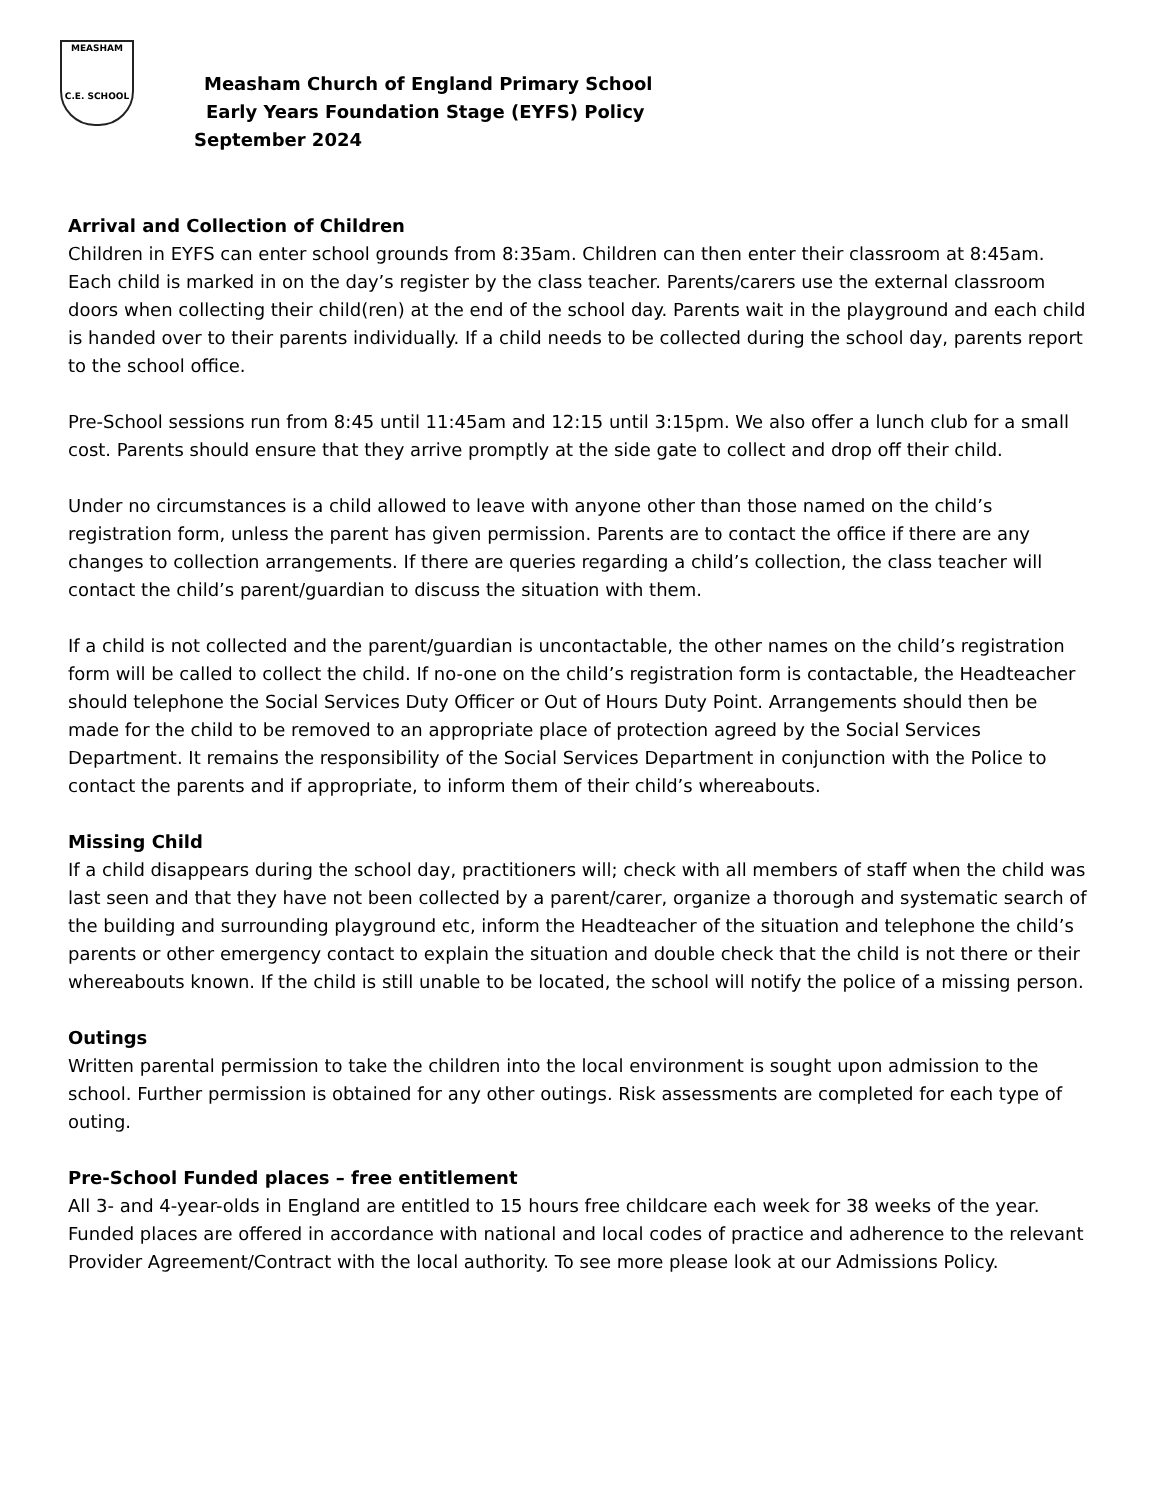MEASHAM
C.E. SCHOOL
Measham Church of England Primary School
Early Years Foundation Stage (EYFS) Policy
September 2024
Arrival and Collection of Children
Children in EYFS can enter school grounds from 8:35am. Children can then enter their classroom at 8:45am. Each child is marked in on the day’s register by the class teacher. Parents/carers use the external classroom doors when collecting their child(ren) at the end of the school day. Parents wait in the playground and each child is handed over to their parents individually. If a child needs to be collected during the school day, parents report to the school office.
Pre-School sessions run from 8:45 until 11:45am and 12:15 until 3:15pm. We also offer a lunch club for a small cost. Parents should ensure that they arrive promptly at the side gate to collect and drop off their child.
Under no circumstances is a child allowed to leave with anyone other than those named on the child’s registration form, unless the parent has given permission. Parents are to contact the office if there are any changes to collection arrangements. If there are queries regarding a child’s collection, the class teacher will contact the child’s parent/guardian to discuss the situation with them.
If a child is not collected and the parent/guardian is uncontactable, the other names on the child’s registration form will be called to collect the child. If no-one on the child’s registration form is contactable, the Headteacher should telephone the Social Services Duty Officer or Out of Hours Duty Point. Arrangements should then be made for the child to be removed to an appropriate place of protection agreed by the Social Services Department. It remains the responsibility of the Social Services Department in conjunction with the Police to contact the parents and if appropriate, to inform them of their child’s whereabouts.
Missing Child
If a child disappears during the school day, practitioners will; check with all members of staff when the child was last seen and that they have not been collected by a parent/carer, organize a thorough and systematic search of the building and surrounding playground etc, inform the Headteacher of the situation and telephone the child’s parents or other emergency contact to explain the situation and double check that the child is not there or their whereabouts known. If the child is still unable to be located, the school will notify the police of a missing person.
Outings
Written parental permission to take the children into the local environment is sought upon admission to the school. Further permission is obtained for any other outings. Risk assessments are completed for each type of outing.
Pre-School Funded places – free entitlement
All 3- and 4-year-olds in England are entitled to 15 hours free childcare each week for 38 weeks of the year. Funded places are offered in accordance with national and local codes of practice and adherence to the relevant Provider Agreement/Contract with the local authority. To see more please look at our Admissions Policy.